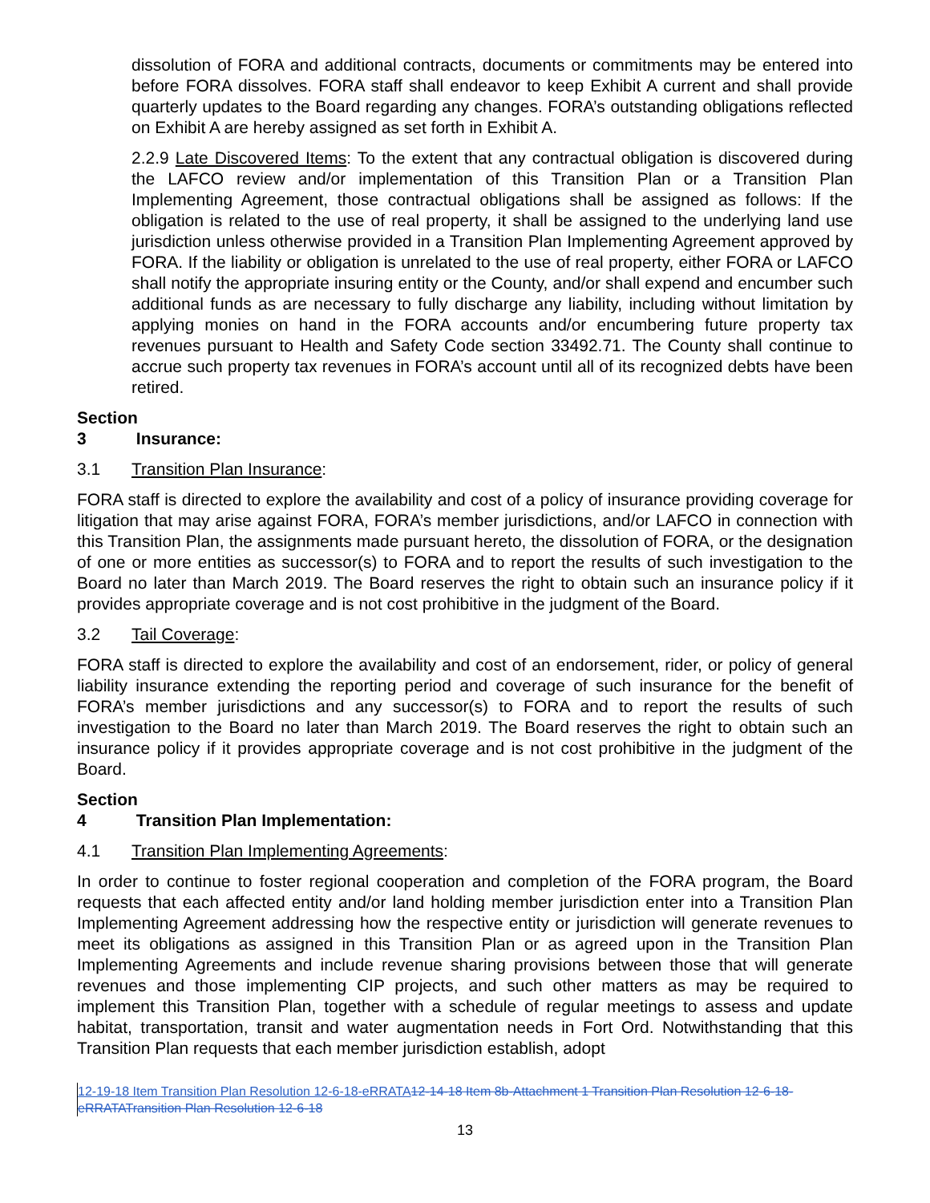dissolution of FORA and additional contracts, documents or commitments may be entered into before FORA dissolves. FORA staff shall endeavor to keep Exhibit A current and shall provide quarterly updates to the Board regarding any changes. FORA’s outstanding obligations reflected on Exhibit A are hereby assigned as set forth in Exhibit A.
2.2.9 Late Discovered Items: To the extent that any contractual obligation is discovered during the LAFCO review and/or implementation of this Transition Plan or a Transition Plan Implementing Agreement, those contractual obligations shall be assigned as follows: If the obligation is related to the use of real property, it shall be assigned to the underlying land use jurisdiction unless otherwise provided in a Transition Plan Implementing Agreement approved by FORA. If the liability or obligation is unrelated to the use of real property, either FORA or LAFCO shall notify the appropriate insuring entity or the County, and/or shall expend and encumber such additional funds as are necessary to fully discharge any liability, including without limitation by applying monies on hand in the FORA accounts and/or encumbering future property tax revenues pursuant to Health and Safety Code section 33492.71. The County shall continue to accrue such property tax revenues in FORA’s account until all of its recognized debts have been retired.
Section 3 Insurance:
3.1 Transition Plan Insurance:
FORA staff is directed to explore the availability and cost of a policy of insurance providing coverage for litigation that may arise against FORA, FORA’s member jurisdictions, and/or LAFCO in connection with this Transition Plan, the assignments made pursuant hereto, the dissolution of FORA, or the designation of one or more entities as successor(s) to FORA and to report the results of such investigation to the Board no later than March 2019. The Board reserves the right to obtain such an insurance policy if it provides appropriate coverage and is not cost prohibitive in the judgment of the Board.
3.2 Tail Coverage:
FORA staff is directed to explore the availability and cost of an endorsement, rider, or policy of general liability insurance extending the reporting period and coverage of such insurance for the benefit of FORA’s member jurisdictions and any successor(s) to FORA and to report the results of such investigation to the Board no later than March 2019. The Board reserves the right to obtain such an insurance policy if it provides appropriate coverage and is not cost prohibitive in the judgment of the Board.
Section 4 Transition Plan Implementation:
4.1 Transition Plan Implementing Agreements:
In order to continue to foster regional cooperation and completion of the FORA program, the Board requests that each affected entity and/or land holding member jurisdiction enter into a Transition Plan Implementing Agreement addressing how the respective entity or jurisdiction will generate revenues to meet its obligations as assigned in this Transition Plan or as agreed upon in the Transition Plan Implementing Agreements and include revenue sharing provisions between those that will generate revenues and those implementing CIP projects, and such other matters as may be required to implement this Transition Plan, together with a schedule of regular meetings to assess and update habitat, transportation, transit and water augmentation needs in Fort Ord. Notwithstanding that this Transition Plan requests that each member jurisdiction establish, adopt
12-19-18 Item Transition Plan Resolution 12-6-18-eRRATA 12-14-18 Item 8b-Attachment 1 Transition Plan Resolution 12-6-18-eRRATATransition Plan Resolution 12-6-18
13